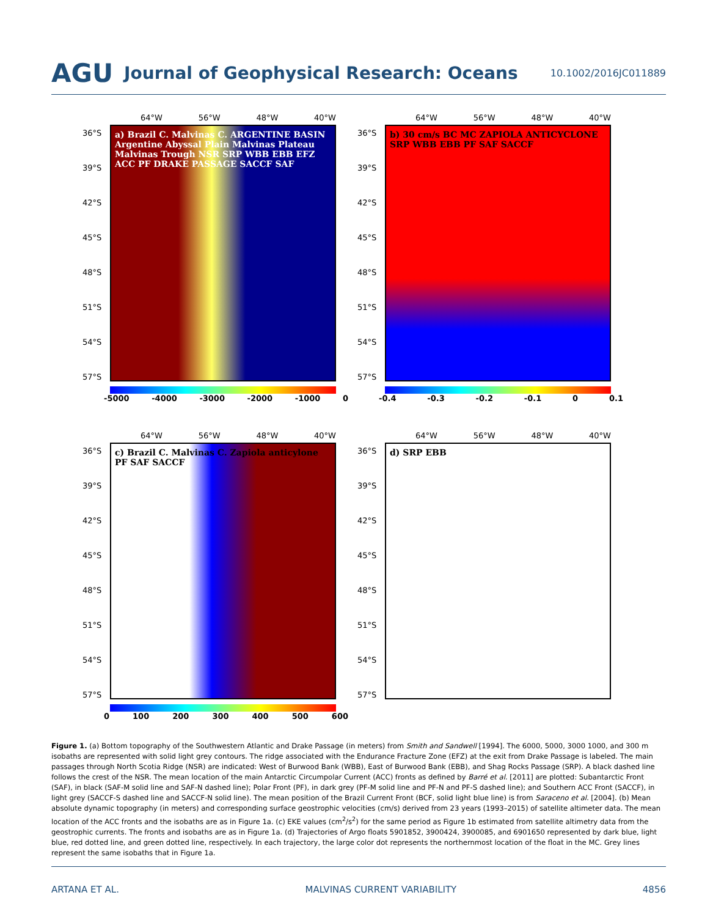AGU Journal of Geophysical Research: Oceans 10.1002/2016JC011889
64°W 56°W 48°W 40°W
36°S
39°S
42°S
45°S
48°S
51°S
54°S
57°S
a) Brazil C. Malvinas C. ARGENTINE BASIN Argentine Abyssal Plain Malvinas Plateau Malvinas Trough NSR SRP WBB EBB EFZ ACC PF DRAKE PASSAGE SACCF SAF
-5000 -4000 -3000 -2000 -1000 0
64°W 56°W 48°W 40°W
36°S
39°S
42°S
45°S
48°S
51°S
54°S
57°S
b) 30 cm/s BC MC ZAPIOLA ANTICYCLONE SRP WBB EBB PF SAF SACCF
-0.4 -0.3 -0.2 -0.1 0 0.1
64°W 56°W 48°W 40°W
36°S
39°S
42°S
45°S
48°S
51°S
54°S
57°S
c) Brazil C. Malvinas C. Zapiola anticylone PF SAF SACCF
0 100 200 300 400 500 600
64°W 56°W 48°W 40°W
36°S
39°S
42°S
45°S
48°S
51°S
54°S
57°S
d) SRP EBB
Figure 1. (a) Bottom topography of the Southwestern Atlantic and Drake Passage (in meters) from Smith and Sandwell [1994]. The 6000, 5000, 3000 1000, and 300 m isobaths are represented with solid light grey contours. The ridge associated with the Endurance Fracture Zone (EFZ) at the exit from Drake Passage is labeled. The main passages through North Scotia Ridge (NSR) are indicated: West of Burwood Bank (WBB), East of Burwood Bank (EBB), and Shag Rocks Passage (SRP). A black dashed line follows the crest of the NSR. The mean location of the main Antarctic Circumpolar Current (ACC) fronts as defined by Barré et al. [2011] are plotted: Subantarctic Front (SAF), in black (SAF-M solid line and SAF-N dashed line); Polar Front (PF), in dark grey (PF-M solid line and PF-N and PF-S dashed line); and Southern ACC Front (SACCF), in light grey (SACCF-S dashed line and SACCF-N solid line). The mean position of the Brazil Current Front (BCF, solid light blue line) is from Saraceno et al. [2004]. (b) Mean absolute dynamic topography (in meters) and corresponding surface geostrophic velocities (cm/s) derived from 23 years (1993–2015) of satellite altimeter data. The mean location of the ACC fronts and the isobaths are as in Figure 1a. (c) EKE values (cm<sup>2</sup>/s<sup>2</sup>) for the same period as Figure 1b estimated from satellite altimetry data from the geostrophic currents. The fronts and isobaths are as in Figure 1a. (d) Trajectories of Argo floats 5901852, 3900424, 3900085, and 6901650 represented by dark blue, light blue, red dotted line, and green dotted line, respectively. In each trajectory, the large color dot represents the northernmost location of the float in the MC. Grey lines represent the same isobaths that in Figure 1a.
ARTANA ET AL. MALVINAS CURRENT VARIABILITY 4856